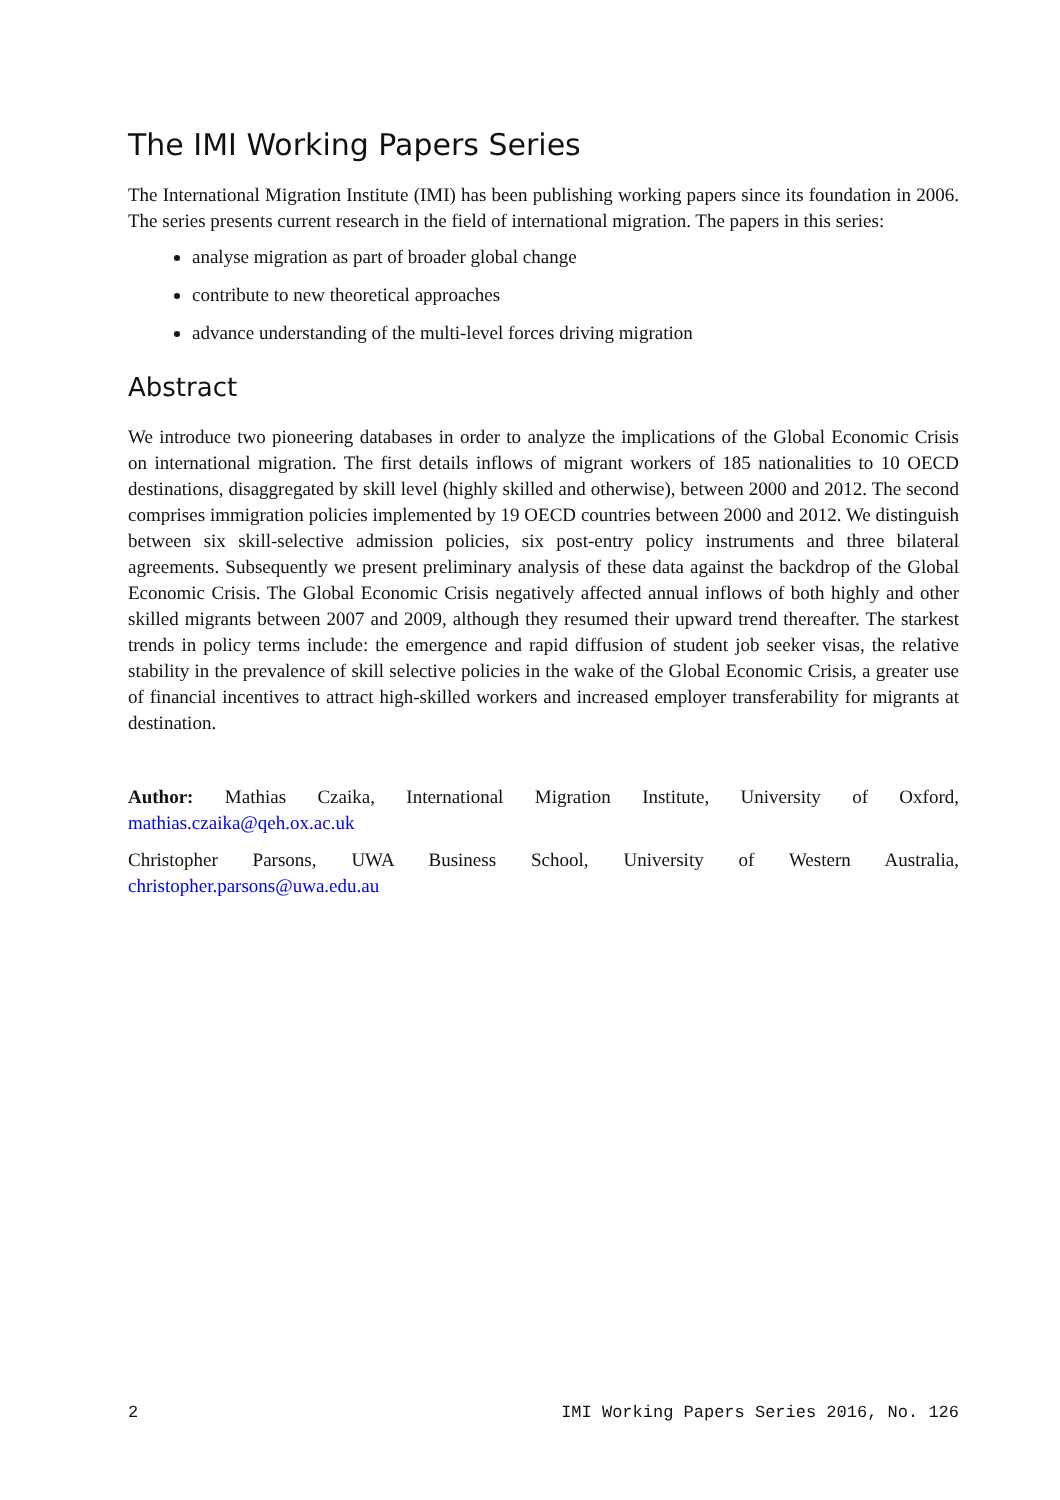The IMI Working Papers Series
The International Migration Institute (IMI) has been publishing working papers since its foundation in 2006. The series presents current research in the field of international migration. The papers in this series:
analyse migration as part of broader global change
contribute to new theoretical approaches
advance understanding of the multi-level forces driving migration
Abstract
We introduce two pioneering databases in order to analyze the implications of the Global Economic Crisis on international migration. The first details inflows of migrant workers of 185 nationalities to 10 OECD destinations, disaggregated by skill level (highly skilled and otherwise), between 2000 and 2012. The second comprises immigration policies implemented by 19 OECD countries between 2000 and 2012. We distinguish between six skill-selective admission policies, six post-entry policy instruments and three bilateral agreements. Subsequently we present preliminary analysis of these data against the backdrop of the Global Economic Crisis. The Global Economic Crisis negatively affected annual inflows of both highly and other skilled migrants between 2007 and 2009, although they resumed their upward trend thereafter. The starkest trends in policy terms include: the emergence and rapid diffusion of student job seeker visas, the relative stability in the prevalence of skill selective policies in the wake of the Global Economic Crisis, a greater use of financial incentives to attract high-skilled workers and increased employer transferability for migrants at destination.
Author: Mathias Czaika, International Migration Institute, University of Oxford, mathias.czaika@qeh.ox.ac.uk
Christopher Parsons, UWA Business School, University of Western Australia, christopher.parsons@uwa.edu.au
2 IMI Working Papers Series 2016, No. 126